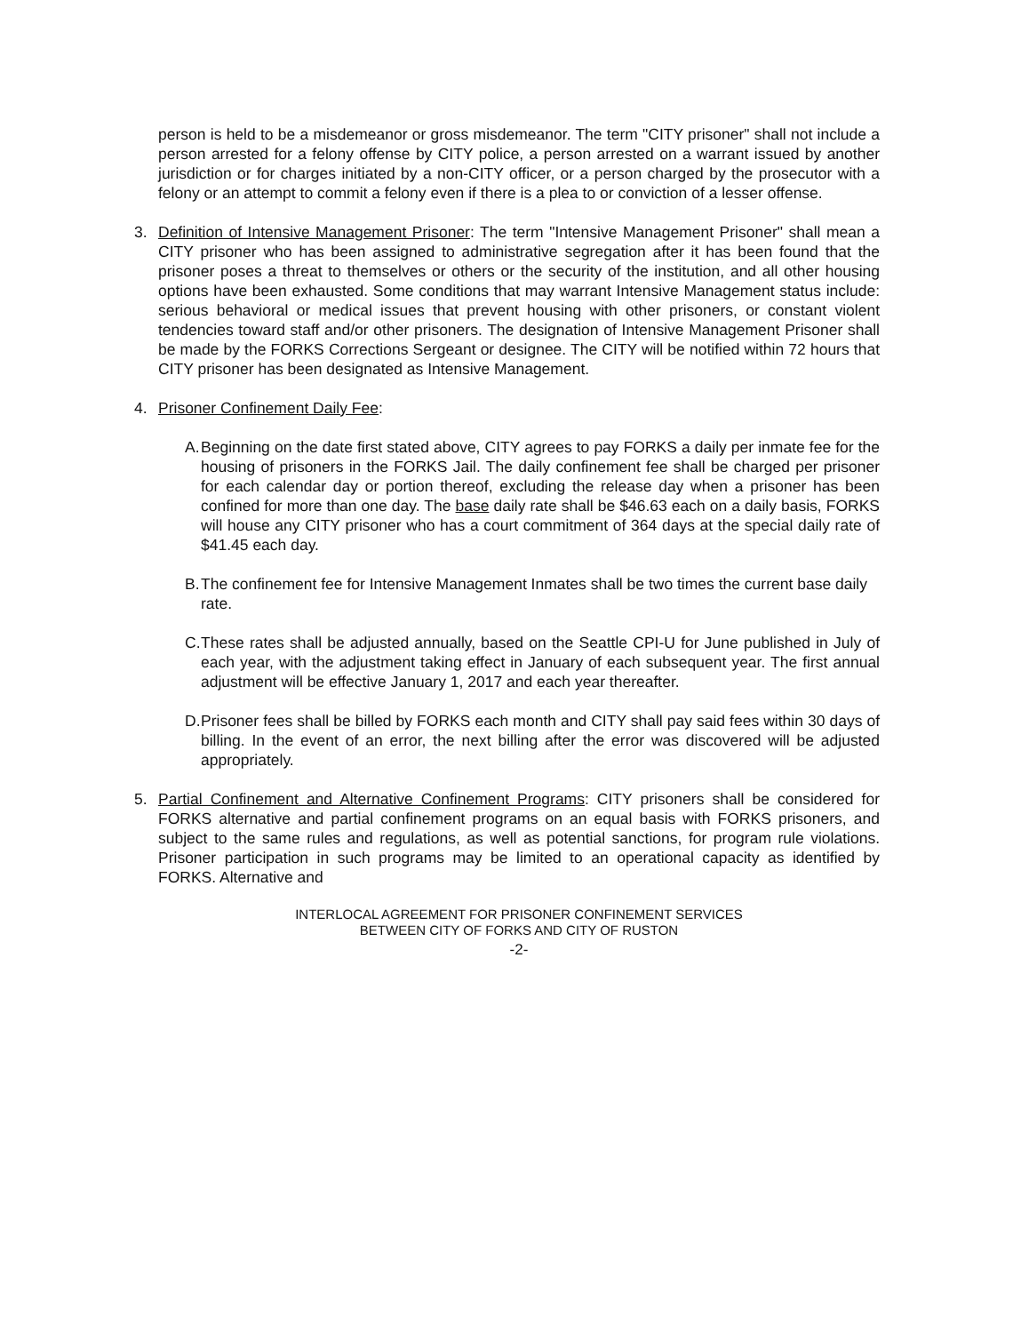person is held to be a misdemeanor or gross misdemeanor. The term "CITY prisoner" shall not include a person arrested for a felony offense by CITY police, a person arrested on a warrant issued by another jurisdiction or for charges initiated by a non-CITY officer, or a person charged by the prosecutor with a felony or an attempt to commit a felony even if there is a plea to or conviction of a lesser offense.
3. Definition of Intensive Management Prisoner: The term "Intensive Management Prisoner" shall mean a CITY prisoner who has been assigned to administrative segregation after it has been found that the prisoner poses a threat to themselves or others or the security of the institution, and all other housing options have been exhausted. Some conditions that may warrant Intensive Management status include: serious behavioral or medical issues that prevent housing with other prisoners, or constant violent tendencies toward staff and/or other prisoners. The designation of Intensive Management Prisoner shall be made by the FORKS Corrections Sergeant or designee. The CITY will be notified within 72 hours that CITY prisoner has been designated as Intensive Management.
4. Prisoner Confinement Daily Fee:
A.
Beginning on the date first stated above, CITY agrees to pay FORKS a daily per inmate fee for the housing of prisoners in the FORKS Jail. The daily confinement fee shall be charged per prisoner for each calendar day or portion thereof, excluding the release day when a prisoner has been confined for more than one day. The base daily rate shall be $46.63 each on a daily basis, FORKS will house any CITY prisoner who has a court commitment of 364 days at the special daily rate of $41.45 each day.
B.
The confinement fee for Intensive Management Inmates shall be two times the current base daily rate.
C.
These rates shall be adjusted annually, based on the Seattle CPI-U for June published in July of each year, with the adjustment taking effect in January of each subsequent year. The first annual adjustment will be effective January 1, 2017 and each year thereafter.
D.
Prisoner fees shall be billed by FORKS each month and CITY shall pay said fees within 30 days of billing. In the event of an error, the next billing after the error was discovered will be adjusted appropriately.
5. Partial Confinement and Alternative Confinement Programs: CITY prisoners shall be considered for FORKS alternative and partial confinement programs on an equal basis with FORKS prisoners, and subject to the same rules and regulations, as well as potential sanctions, for program rule violations. Prisoner participation in such programs may be limited to an operational capacity as identified by FORKS. Alternative and
INTERLOCAL AGREEMENT FOR PRISONER CONFINEMENT SERVICES
BETWEEN CITY OF FORKS AND CITY OF RUSTON
-2-